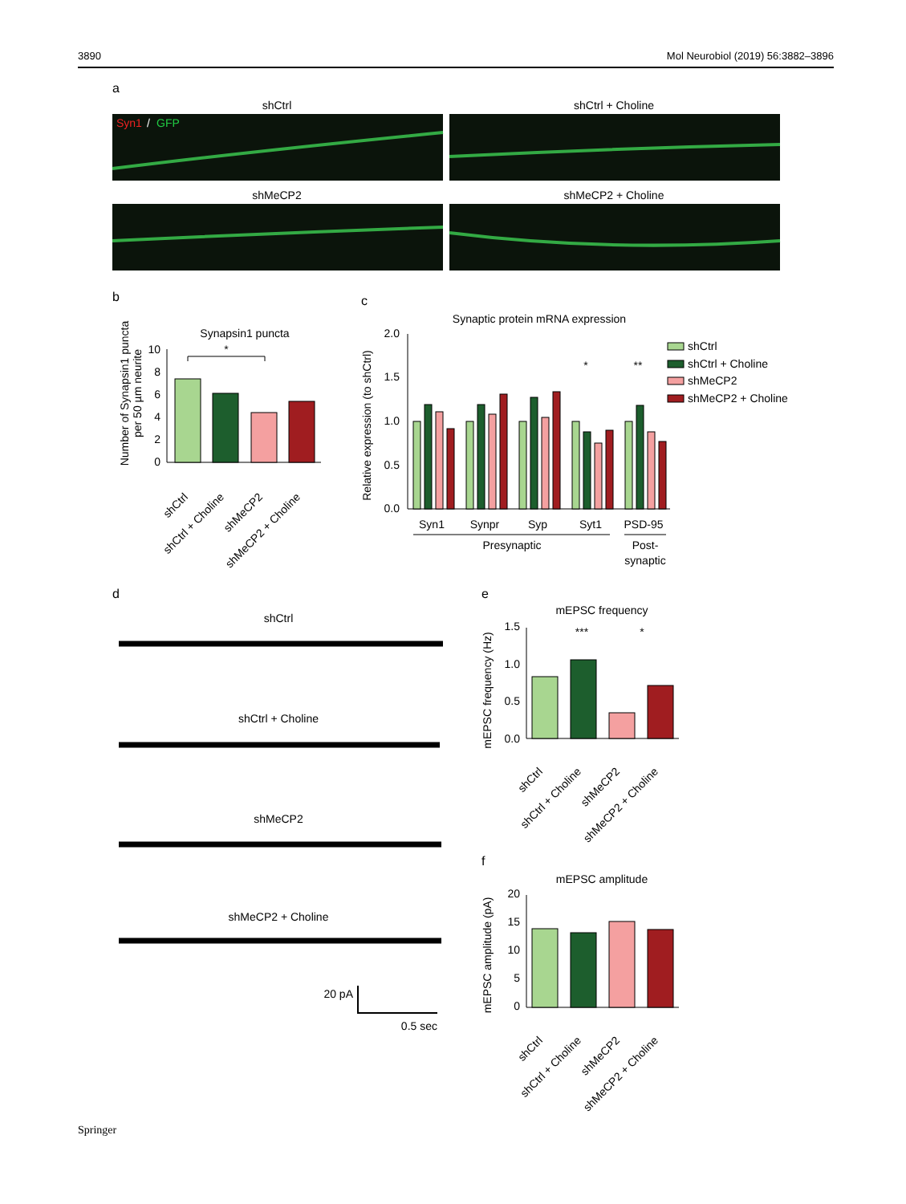3890 Mol Neurobiol (2019) 56:3882–3896
a
shCtrl
shCtrl + Choline
Syn1
/
GFP
shMeCP2
shMeCP2 + Choline
b
Synapsin1 puncta
Number of Synapsin1 puncta
per 50 µm neurite
10
8
6
4
2
0
*
shCtrl
shCtrl + Choline
shMeCP2
shMeCP2 + Choline
c
Synaptic protein mRNA expression
Relative expression (to shCtrl)
2.0
1.5
1.0
0.5
0.0
*
**
Syn1
Synpr
Syp
Syt1
PSD-95
Presynaptic
Post-
synaptic
shCtrl
shCtrl + Choline
shMeCP2
shMeCP2 + Choline
d
shCtrl
shCtrl + Choline
shMeCP2
shMeCP2 + Choline
20 pA
0.5 sec
e
mEPSC frequency
mEPSC frequency (Hz)
1.5
1.0
0.5
0.0
***
*
shCtrl
shCtrl + Choline
shMeCP2
shMeCP2 + Choline
f
mEPSC amplitude
mEPSC amplitude (pA)
20
15
10
5
0
shCtrl
shCtrl + Choline
shMeCP2
shMeCP2 + Choline
Springer